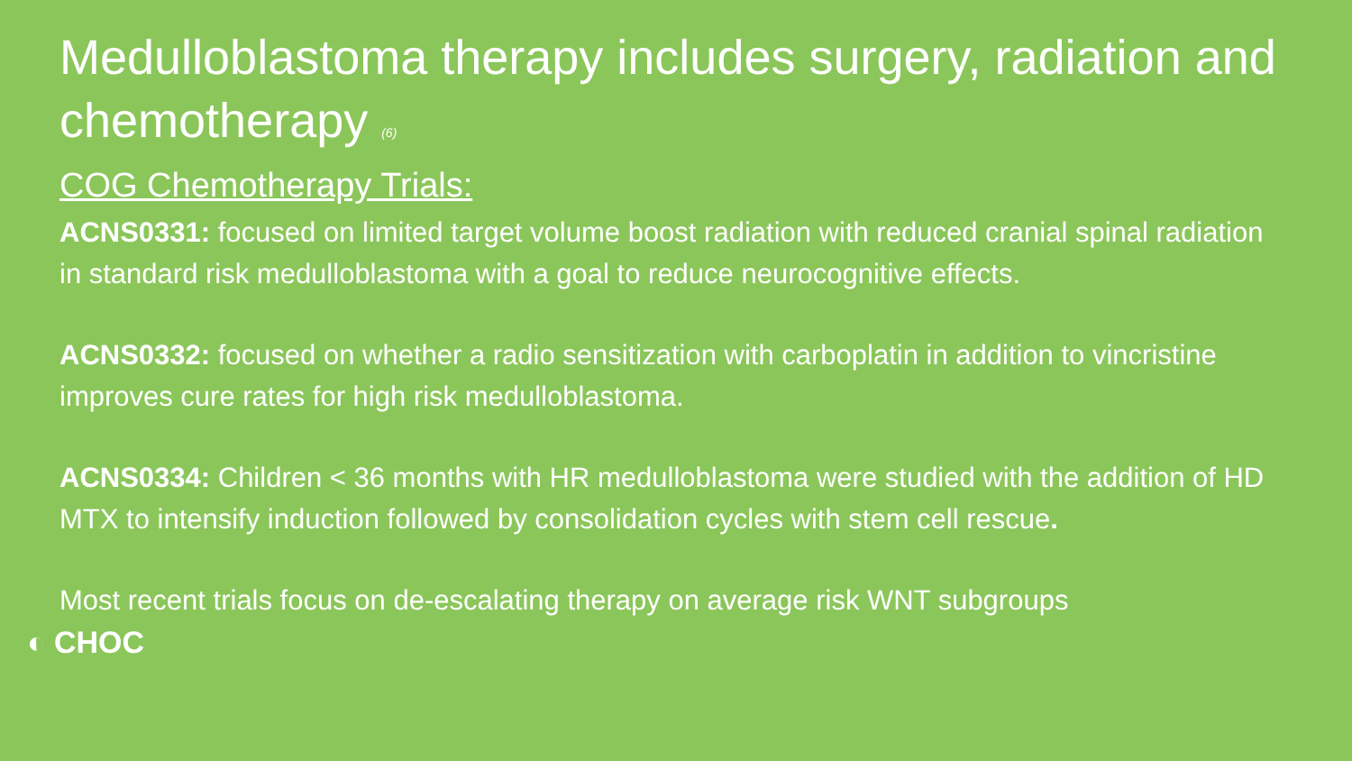Medulloblastoma therapy includes surgery, radiation and chemotherapy <sup>(6)</sup>
COG Chemotherapy Trials:
ACNS0331: focused on limited target volume boost radiation with reduced cranial spinal radiation in standard risk medulloblastoma with a goal to reduce neurocognitive effects.
ACNS0332: focused on whether a radio sensitization with carboplatin in addition to vincristine improves cure rates for high risk medulloblastoma.
ACNS0334: Children < 36 months with HR medulloblastoma were studied with the addition of HD MTX to intensify induction followed by consolidation cycles with stem cell rescue.
Most recent trials focus on de-escalating therapy on average risk WNT subgroups
◐ CHOC